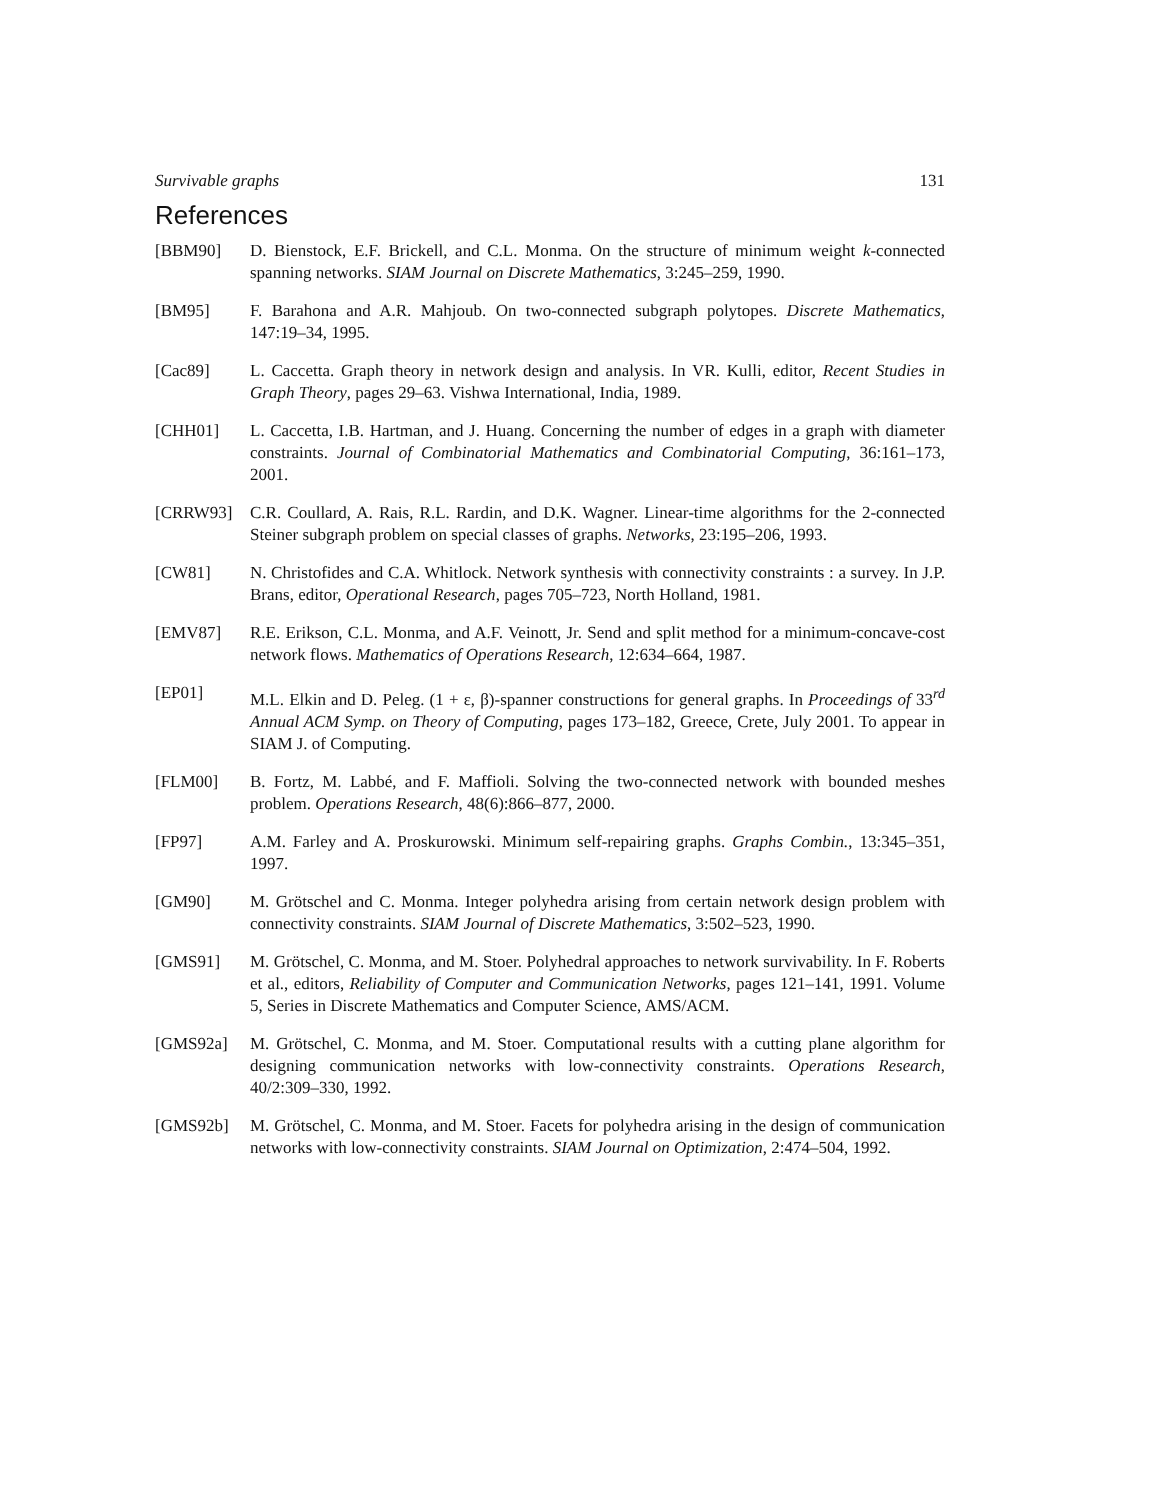Survivable graphs 131
References
[BBM90] D. Bienstock, E.F. Brickell, and C.L. Monma. On the structure of minimum weight k-connected spanning networks. SIAM Journal on Discrete Mathematics, 3:245–259, 1990.
[BM95] F. Barahona and A.R. Mahjoub. On two-connected subgraph polytopes. Discrete Mathematics, 147:19–34, 1995.
[Cac89] L. Caccetta. Graph theory in network design and analysis. In VR. Kulli, editor, Recent Studies in Graph Theory, pages 29–63. Vishwa International, India, 1989.
[CHH01] L. Caccetta, I.B. Hartman, and J. Huang. Concerning the number of edges in a graph with diameter constraints. Journal of Combinatorial Mathematics and Combinatorial Computing, 36:161–173, 2001.
[CRRW93] C.R. Coullard, A. Rais, R.L. Rardin, and D.K. Wagner. Linear-time algorithms for the 2-connected Steiner subgraph problem on special classes of graphs. Networks, 23:195–206, 1993.
[CW81] N. Christofides and C.A. Whitlock. Network synthesis with connectivity constraints : a survey. In J.P. Brans, editor, Operational Research, pages 705–723, North Holland, 1981.
[EMV87] R.E. Erikson, C.L. Monma, and A.F. Veinott, Jr. Send and split method for a minimum-concave-cost network flows. Mathematics of Operations Research, 12:634–664, 1987.
[EP01] M.L. Elkin and D. Peleg. (1 + ε, β)-spanner constructions for general graphs. In Proceedings of 33<sup>rd</sup> Annual ACM Symp. on Theory of Computing, pages 173–182, Greece, Crete, July 2001. To appear in SIAM J. of Computing.
[FLM00] B. Fortz, M. Labbé, and F. Maffioli. Solving the two-connected network with bounded meshes problem. Operations Research, 48(6):866–877, 2000.
[FP97] A.M. Farley and A. Proskurowski. Minimum self-repairing graphs. Graphs Combin., 13:345–351, 1997.
[GM90] M. Grötschel and C. Monma. Integer polyhedra arising from certain network design problem with connectivity constraints. SIAM Journal of Discrete Mathematics, 3:502–523, 1990.
[GMS91] M. Grötschel, C. Monma, and M. Stoer. Polyhedral approaches to network survivability. In F. Roberts et al., editors, Reliability of Computer and Communication Networks, pages 121–141, 1991. Volume 5, Series in Discrete Mathematics and Computer Science, AMS/ACM.
[GMS92a] M. Grötschel, C. Monma, and M. Stoer. Computational results with a cutting plane algorithm for designing communication networks with low-connectivity constraints. Operations Research, 40/2:309–330, 1992.
[GMS92b] M. Grötschel, C. Monma, and M. Stoer. Facets for polyhedra arising in the design of communication networks with low-connectivity constraints. SIAM Journal on Optimization, 2:474–504, 1992.